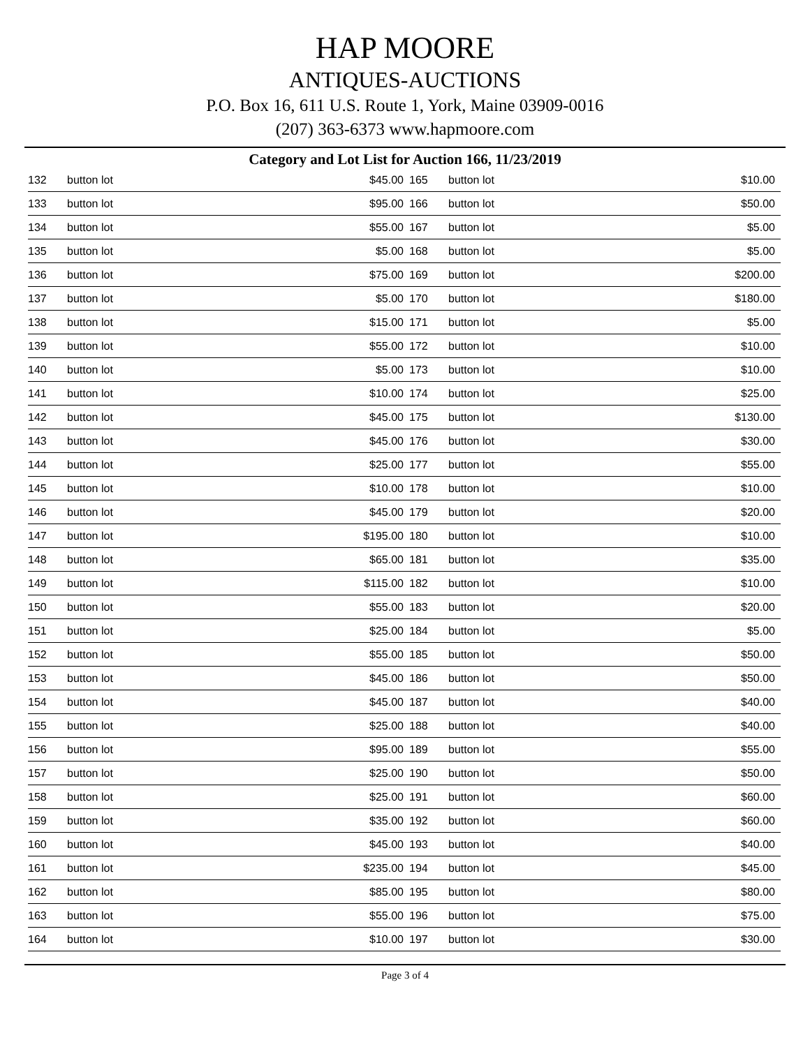HAP MOORE
ANTIQUES-AUCTIONS
P.O. Box 16, 611 U.S. Route 1, York, Maine 03909-0016
(207) 363-6373 www.hapmoore.com
Category and Lot List for Auction 166, 11/23/2019
| 132 | button lot | $45.00 |
| 133 | button lot | $95.00 |
| 134 | button lot | $55.00 |
| 135 | button lot | $5.00 |
| 136 | button lot | $75.00 |
| 137 | button lot | $5.00 |
| 138 | button lot | $15.00 |
| 139 | button lot | $55.00 |
| 140 | button lot | $5.00 |
| 141 | button lot | $10.00 |
| 142 | button lot | $45.00 |
| 143 | button lot | $45.00 |
| 144 | button lot | $25.00 |
| 145 | button lot | $10.00 |
| 146 | button lot | $45.00 |
| 147 | button lot | $195.00 |
| 148 | button lot | $65.00 |
| 149 | button lot | $115.00 |
| 150 | button lot | $55.00 |
| 151 | button lot | $25.00 |
| 152 | button lot | $55.00 |
| 153 | button lot | $45.00 |
| 154 | button lot | $45.00 |
| 155 | button lot | $25.00 |
| 156 | button lot | $95.00 |
| 157 | button lot | $25.00 |
| 158 | button lot | $25.00 |
| 159 | button lot | $35.00 |
| 160 | button lot | $45.00 |
| 161 | button lot | $235.00 |
| 162 | button lot | $85.00 |
| 163 | button lot | $55.00 |
| 164 | button lot | $10.00 |
| 165 | button lot | $10.00 |
| 166 | button lot | $50.00 |
| 167 | button lot | $5.00 |
| 168 | button lot | $5.00 |
| 169 | button lot | $200.00 |
| 170 | button lot | $180.00 |
| 171 | button lot | $5.00 |
| 172 | button lot | $10.00 |
| 173 | button lot | $10.00 |
| 174 | button lot | $25.00 |
| 175 | button lot | $130.00 |
| 176 | button lot | $30.00 |
| 177 | button lot | $55.00 |
| 178 | button lot | $10.00 |
| 179 | button lot | $20.00 |
| 180 | button lot | $10.00 |
| 181 | button lot | $35.00 |
| 182 | button lot | $10.00 |
| 183 | button lot | $20.00 |
| 184 | button lot | $5.00 |
| 185 | button lot | $50.00 |
| 186 | button lot | $50.00 |
| 187 | button lot | $40.00 |
| 188 | button lot | $40.00 |
| 189 | button lot | $55.00 |
| 190 | button lot | $50.00 |
| 191 | button lot | $60.00 |
| 192 | button lot | $60.00 |
| 193 | button lot | $40.00 |
| 194 | button lot | $45.00 |
| 195 | button lot | $80.00 |
| 196 | button lot | $75.00 |
| 197 | button lot | $30.00 |
Page 3 of 4